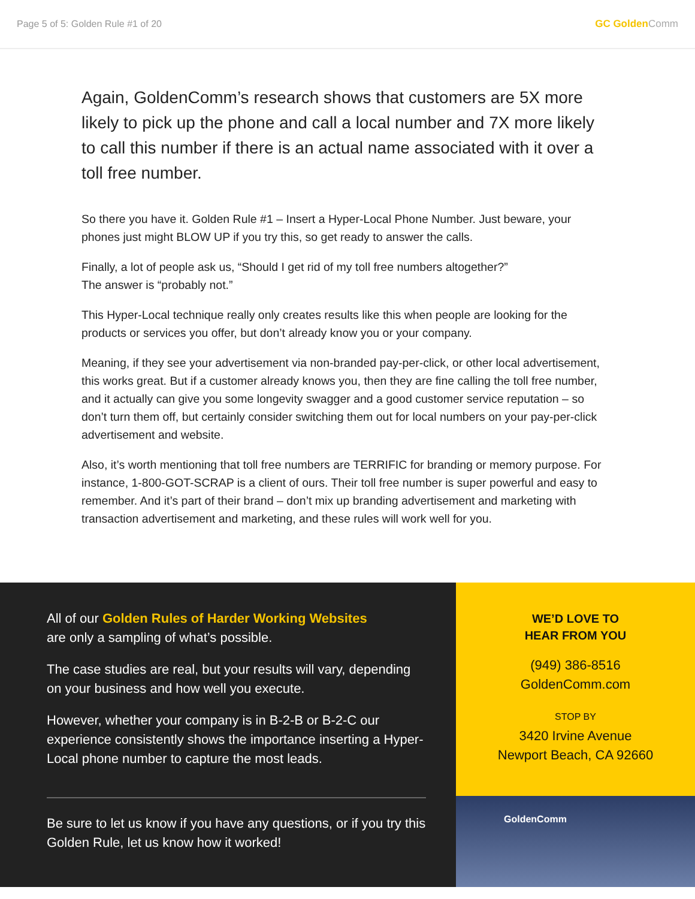Page 5 of 5: Golden Rule #1 of 20
GC GoldenComm
Again, GoldenComm’s research shows that customers are 5X more likely to pick up the phone and call a local number and 7X more likely to call this number if there is an actual name associated with it over a toll free number.
So there you have it. Golden Rule #1 – Insert a Hyper-Local Phone Number. Just beware, your phones just might BLOW UP if you try this, so get ready to answer the calls.
Finally, a lot of people ask us, “Should I get rid of my toll free numbers altogether?”
The answer is “probably not.”
This Hyper-Local technique really only creates results like this when people are looking for the products or services you offer, but don’t already know you or your company.
Meaning, if they see your advertisement via non-branded pay-per-click, or other local advertisement, this works great. But if a customer already knows you, then they are fine calling the toll free number, and it actually can give you some longevity swagger and a good customer service reputation – so don’t turn them off, but certainly consider switching them out for local numbers on your pay-per-click advertisement and website.
Also, it’s worth mentioning that toll free numbers are TERRIFIC for branding or memory purpose. For instance, 1-800-GOT-SCRAP is a client of ours. Their toll free number is super powerful and easy to remember. And it’s part of their brand – don’t mix up branding advertisement and marketing with transaction advertisement and marketing, and these rules will work well for you.
All of our Golden Rules of Harder Working Websites
are only a sampling of what’s possible.
The case studies are real, but your results will vary, depending on your business and how well you execute.
However, whether your company is in B-2-B or B-2-C our experience consistently shows the importance inserting a Hyper-Local phone number to capture the most leads.
Be sure to let us know if you have any questions, or if you try this Golden Rule, let us know how it worked!
WE’D LOVE TO
HEAR FROM YOU
(949) 386-8516
GoldenComm.com
STOP BY
3420 Irvine Avenue
Newport Beach, CA 92660
GoldenComm